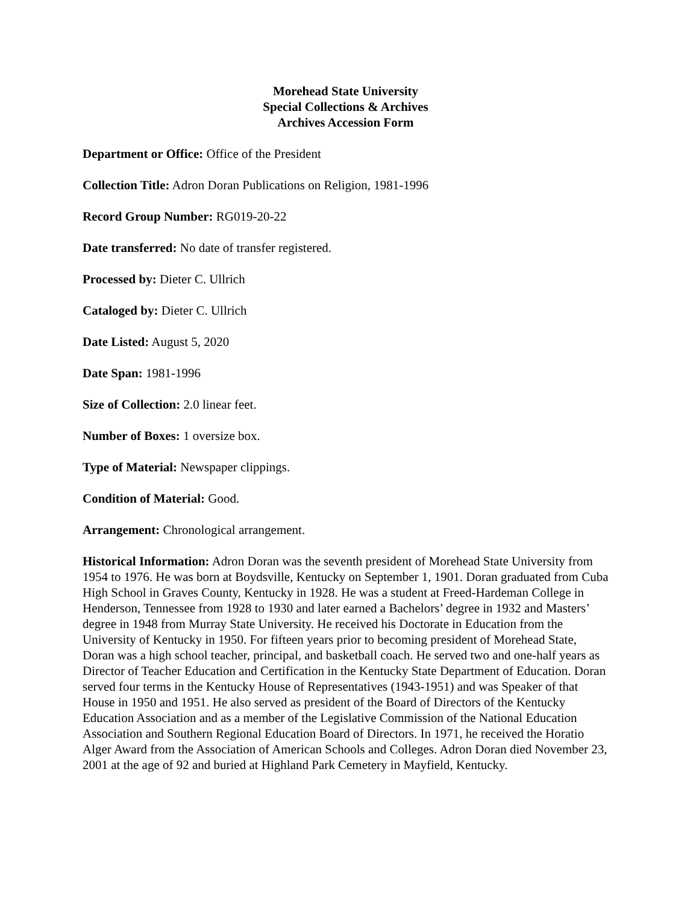Morehead State University
Special Collections & Archives
Archives Accession Form
Department or Office: Office of the President
Collection Title: Adron Doran Publications on Religion, 1981-1996
Record Group Number: RG019-20-22
Date transferred: No date of transfer registered.
Processed by: Dieter C. Ullrich
Cataloged by: Dieter C. Ullrich
Date Listed: August 5, 2020
Date Span: 1981-1996
Size of Collection: 2.0 linear feet.
Number of Boxes: 1 oversize box.
Type of Material: Newspaper clippings.
Condition of Material: Good.
Arrangement: Chronological arrangement.
Historical Information: Adron Doran was the seventh president of Morehead State University from 1954 to 1976. He was born at Boydsville, Kentucky on September 1, 1901. Doran graduated from Cuba High School in Graves County, Kentucky in 1928. He was a student at Freed-Hardeman College in Henderson, Tennessee from 1928 to 1930 and later earned a Bachelors’ degree in 1932 and Masters’ degree in 1948 from Murray State University. He received his Doctorate in Education from the University of Kentucky in 1950. For fifteen years prior to becoming president of Morehead State, Doran was a high school teacher, principal, and basketball coach. He served two and one-half years as Director of Teacher Education and Certification in the Kentucky State Department of Education. Doran served four terms in the Kentucky House of Representatives (1943-1951) and was Speaker of that House in 1950 and 1951. He also served as president of the Board of Directors of the Kentucky Education Association and as a member of the Legislative Commission of the National Education Association and Southern Regional Education Board of Directors. In 1971, he received the Horatio Alger Award from the Association of American Schools and Colleges. Adron Doran died November 23, 2001 at the age of 92 and buried at Highland Park Cemetery in Mayfield, Kentucky.